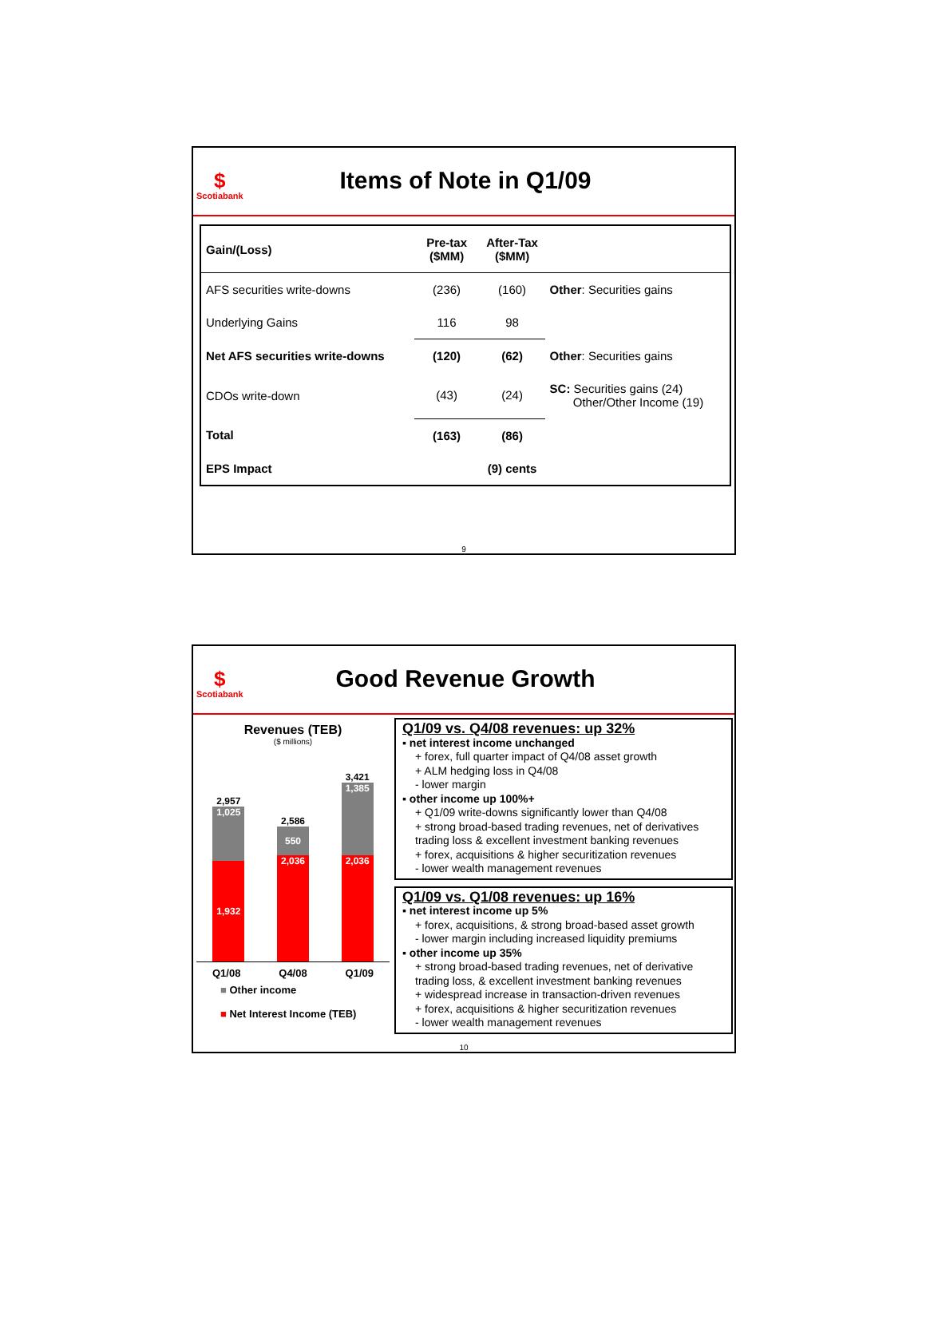$
Scotiabank
Items of Note in Q1/09
| Gain/(Loss) | Pre-tax ($MM) | After-Tax ($MM) | |
| --- | --- | --- | --- |
| AFS securities write-downs | (236) | (160) | Other : Securities gains |
| Underlying Gains | 116 | 98 | |
| Net AFS securities write-downs | (120) | (62) | Other : Securities gains |
| CDOs write-down | (43) | (24) | SC: Securities gains (24) Other/Other Income (19) |
| Total | (163) | (86) | |
| EPS Impact | | (9) cents | |
9
$
Scotiabank
Good Revenue Growth
Revenues (TEB)
($ millions)
2,957
1,025
1,932
2,586
550
2,036
3,421
1,385
2,036
Q1/08 Q4/08 Q1/09
■ Other income
■ Net Interest Income (TEB)
Q1/09 vs. Q4/08 revenues: up 32%
▪ net interest income unchanged
+ forex, full quarter impact of Q4/08 asset growth
+ ALM hedging loss in Q4/08
- lower margin
▪ other income up 100%+
+ Q1/09 write-downs significantly lower than Q4/08
+ strong broad-based trading revenues, net of derivatives trading loss & excellent investment banking revenues
+ forex, acquisitions & higher securitization revenues
- lower wealth management revenues
Q1/09 vs. Q1/08 revenues: up 16%
▪ net interest income up 5%
+ forex, acquisitions, & strong broad-based asset growth
- lower margin including increased liquidity premiums
▪ other income up 35%
+ strong broad-based trading revenues, net of derivative trading loss, & excellent investment banking revenues
+ widespread increase in transaction-driven revenues
+ forex, acquisitions & higher securitization revenues
- lower wealth management revenues
10